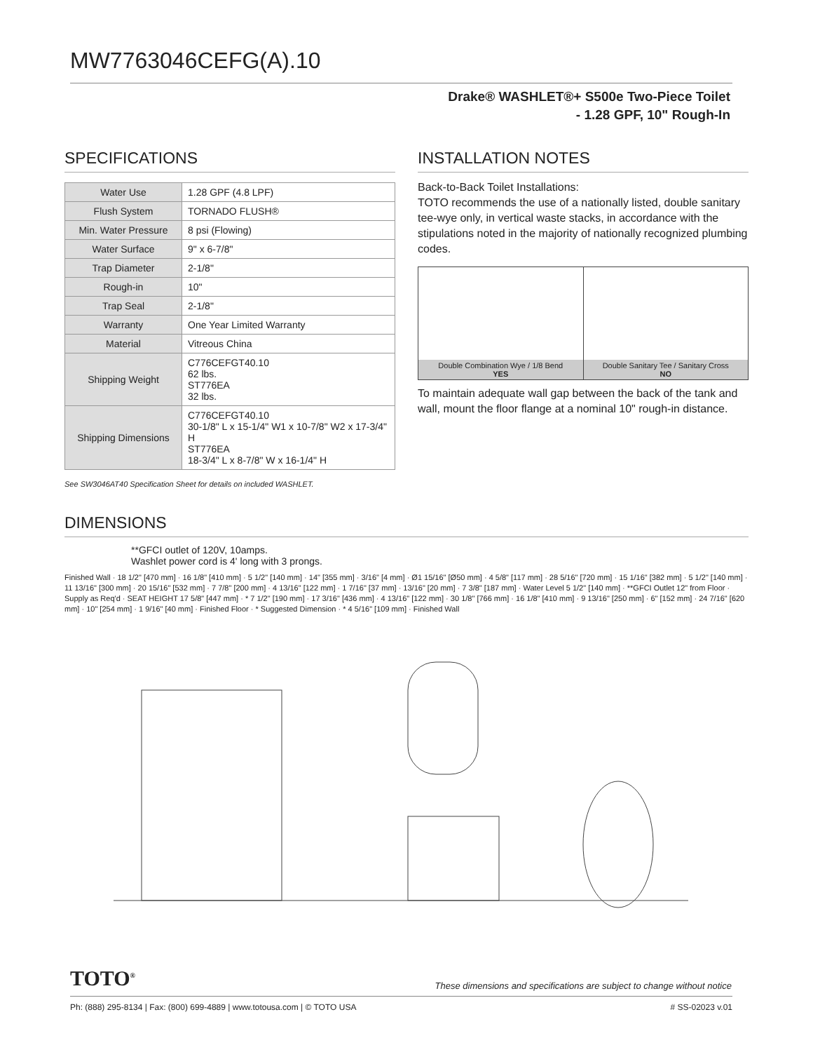MW7763046CEFG(A).10
Drake® WASHLET®+ S500e Two-Piece Toilet
- 1.28 GPF, 10" Rough-In
SPECIFICATIONS
| Water Use | 1.28 GPF (4.8 LPF) |
| Flush System | TORNADO FLUSH® |
| Min. Water Pressure | 8 psi (Flowing) |
| Water Surface | 9" x 6-7/8" |
| Trap Diameter | 2-1/8" |
| Rough-in | 10" |
| Trap Seal | 2-1/8" |
| Warranty | One Year Limited Warranty |
| Material | Vitreous China |
| Shipping Weight | C776CEFGT40.10 62 lbs. ST776EA 32 lbs. |
| Shipping Dimensions | C776CEFGT40.10 30-1/8" L x 15-1/4" W1 x 10-7/8" W2 x 17-3/4" H ST776EA 18-3/4" L x 8-7/8" W x 16-1/4" H |
See SW3046AT40 Specification Sheet for details on included WASHLET.
INSTALLATION NOTES
Back-to-Back Toilet Installations:
TOTO recommends the use of a nationally listed, double sanitary tee-wye only, in vertical waste stacks, in accordance with the stipulations noted in the majority of nationally recognized plumbing codes.
Double Combination Wye / 1/8 Bend
YES
Double Sanitary Tee / Sanitary Cross
NO
To maintain adequate wall gap between the back of the tank and wall, mount the floor flange at a nominal 10" rough-in distance.
DIMENSIONS
**GFCI outlet of 120V, 10amps.
Washlet power cord is 4' long with 3 prongs.
Finished Wall · 18 1/2" [470 mm] · 16 1/8" [410 mm] · 5 1/2" [140 mm] · 14" [355 mm] · 3/16" [4 mm] · Ø1 15/16" [Ø50 mm] · 4 5/8" [117 mm] · 28 5/16" [720 mm] · 15 1/16" [382 mm] · 5 1/2" [140 mm] · 11 13/16" [300 mm] · 20 15/16" [532 mm] · 7 7/8" [200 mm] · 4 13/16" [122 mm] · 1 7/16" [37 mm] · 13/16" [20 mm] · 7 3/8" [187 mm] · Water Level 5 1/2" [140 mm] · **GFCI Outlet 12" from Floor · Supply as Req'd · SEAT HEIGHT 17 5/8" [447 mm] · * 7 1/2" [190 mm] · 17 3/16" [436 mm] · 4 13/16" [122 mm] · 30 1/8" [766 mm] · 16 1/8" [410 mm] · 9 13/16" [250 mm] · 6" [152 mm] · 24 7/16" [620 mm] · 10" [254 mm] · 1 9/16" [40 mm] · Finished Floor · * Suggested Dimension · * 4 5/16" [109 mm] · Finished Wall
TOTO<sup>®</sup>
These dimensions and specifications are subject to change without notice
Ph: (888) 295-8134 | Fax: (800) 699-4889 | www.totousa.com | © TOTO USA # SS-02023 v.01